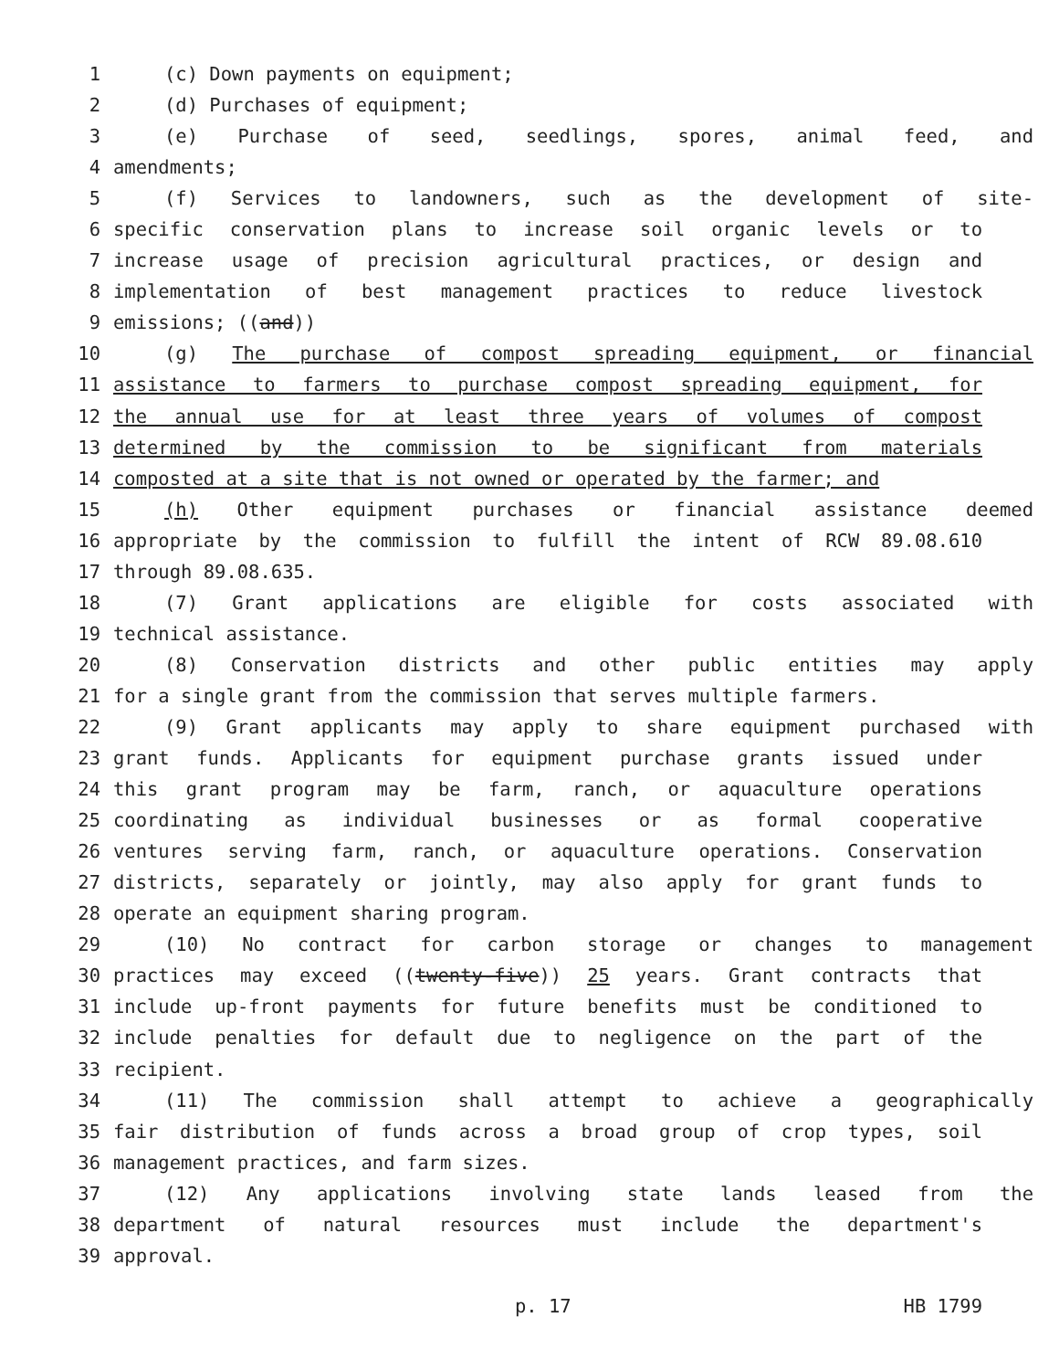1 (c) Down payments on equipment;
2 (d) Purchases of equipment;
3 (e) Purchase of seed, seedlings, spores, animal feed, and
4 amendments;
5 (f) Services to landowners, such as the development of site-
6 specific conservation plans to increase soil organic levels or to
7 increase usage of precision agricultural practices, or design and
8 implementation of best management practices to reduce livestock
9 emissions; ((and))
10 (g) The purchase of compost spreading equipment, or financial
11 assistance to farmers to purchase compost spreading equipment, for
12 the annual use for at least three years of volumes of compost
13 determined by the commission to be significant from materials
14 composted at a site that is not owned or operated by the farmer; and
15 (h) Other equipment purchases or financial assistance deemed
16 appropriate by the commission to fulfill the intent of RCW 89.08.610
17 through 89.08.635.
18 (7) Grant applications are eligible for costs associated with
19 technical assistance.
20 (8) Conservation districts and other public entities may apply
21 for a single grant from the commission that serves multiple farmers.
22 (9) Grant applicants may apply to share equipment purchased with
23 grant funds. Applicants for equipment purchase grants issued under
24 this grant program may be farm, ranch, or aquaculture operations
25 coordinating as individual businesses or as formal cooperative
26 ventures serving farm, ranch, or aquaculture operations. Conservation
27 districts, separately or jointly, may also apply for grant funds to
28 operate an equipment sharing program.
29 (10) No contract for carbon storage or changes to management
30 practices may exceed ((twenty-five)) 25 years. Grant contracts that
31 include up-front payments for future benefits must be conditioned to
32 include penalties for default due to negligence on the part of the
33 recipient.
34 (11) The commission shall attempt to achieve a geographically
35 fair distribution of funds across a broad group of crop types, soil
36 management practices, and farm sizes.
37 (12) Any applications involving state lands leased from the
38 department of natural resources must include the department's
39 approval.
p. 17 HB 1799